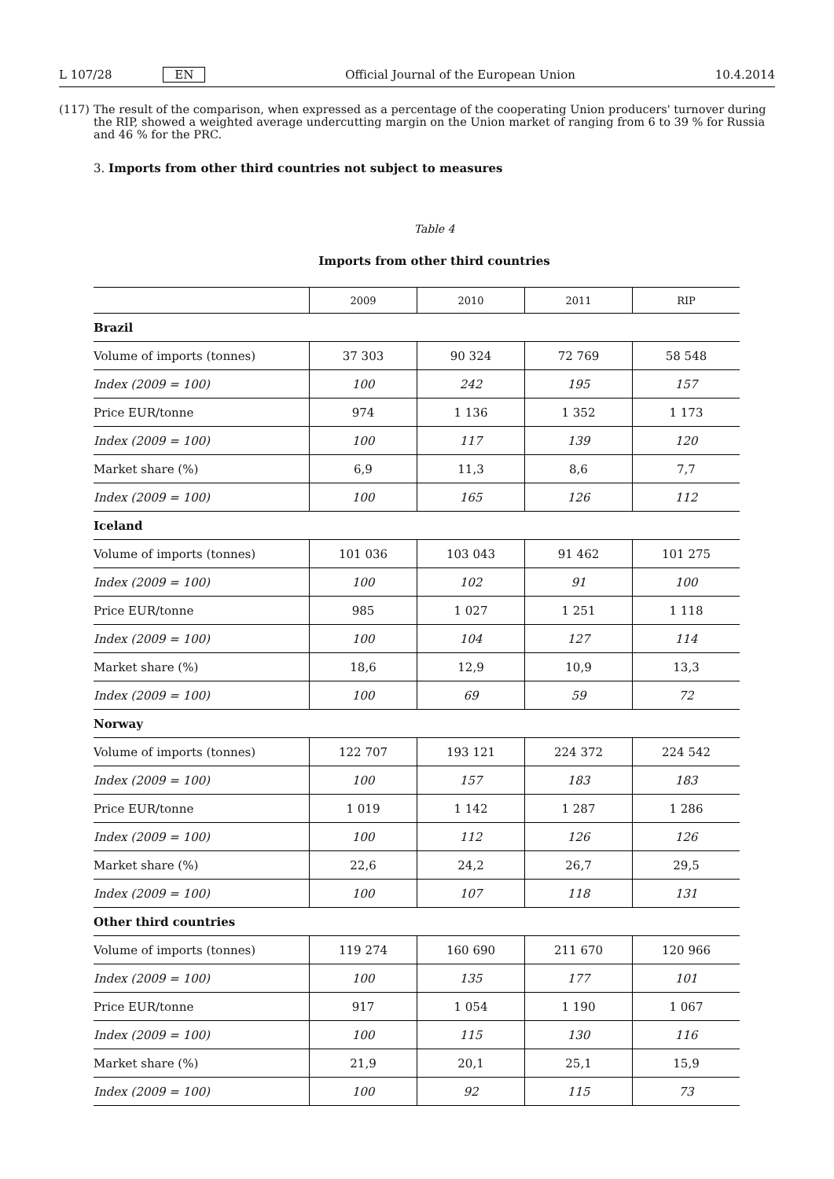L 107/28 EN Official Journal of the European Union 10.4.2014
(117) The result of the comparison, when expressed as a percentage of the cooperating Union producers' turnover during the RIP, showed a weighted average undercutting margin on the Union market of ranging from 6 to 39 % for Russia and 46 % for the PRC.
3. Imports from other third countries not subject to measures
Table 4
Imports from other third countries
| | 2009 | 2010 | 2011 | RIP |
| --- | --- | --- | --- | --- |
| Brazil | | | | |
| Volume of imports (tonnes) | 37 303 | 90 324 | 72 769 | 58 548 |
| Index (2009 = 100) | 100 | 242 | 195 | 157 |
| Price EUR/tonne | 974 | 1 136 | 1 352 | 1 173 |
| Index (2009 = 100) | 100 | 117 | 139 | 120 |
| Market share (%) | 6,9 | 11,3 | 8,6 | 7,7 |
| Index (2009 = 100) | 100 | 165 | 126 | 112 |
| Iceland | | | | |
| Volume of imports (tonnes) | 101 036 | 103 043 | 91 462 | 101 275 |
| Index (2009 = 100) | 100 | 102 | 91 | 100 |
| Price EUR/tonne | 985 | 1 027 | 1 251 | 1 118 |
| Index (2009 = 100) | 100 | 104 | 127 | 114 |
| Market share (%) | 18,6 | 12,9 | 10,9 | 13,3 |
| Index (2009 = 100) | 100 | 69 | 59 | 72 |
| Norway | | | | |
| Volume of imports (tonnes) | 122 707 | 193 121 | 224 372 | 224 542 |
| Index (2009 = 100) | 100 | 157 | 183 | 183 |
| Price EUR/tonne | 1 019 | 1 142 | 1 287 | 1 286 |
| Index (2009 = 100) | 100 | 112 | 126 | 126 |
| Market share (%) | 22,6 | 24,2 | 26,7 | 29,5 |
| Index (2009 = 100) | 100 | 107 | 118 | 131 |
| Other third countries | | | | |
| Volume of imports (tonnes) | 119 274 | 160 690 | 211 670 | 120 966 |
| Index (2009 = 100) | 100 | 135 | 177 | 101 |
| Price EUR/tonne | 917 | 1 054 | 1 190 | 1 067 |
| Index (2009 = 100) | 100 | 115 | 130 | 116 |
| Market share (%) | 21,9 | 20,1 | 25,1 | 15,9 |
| Index (2009 = 100) | 100 | 92 | 115 | 73 |